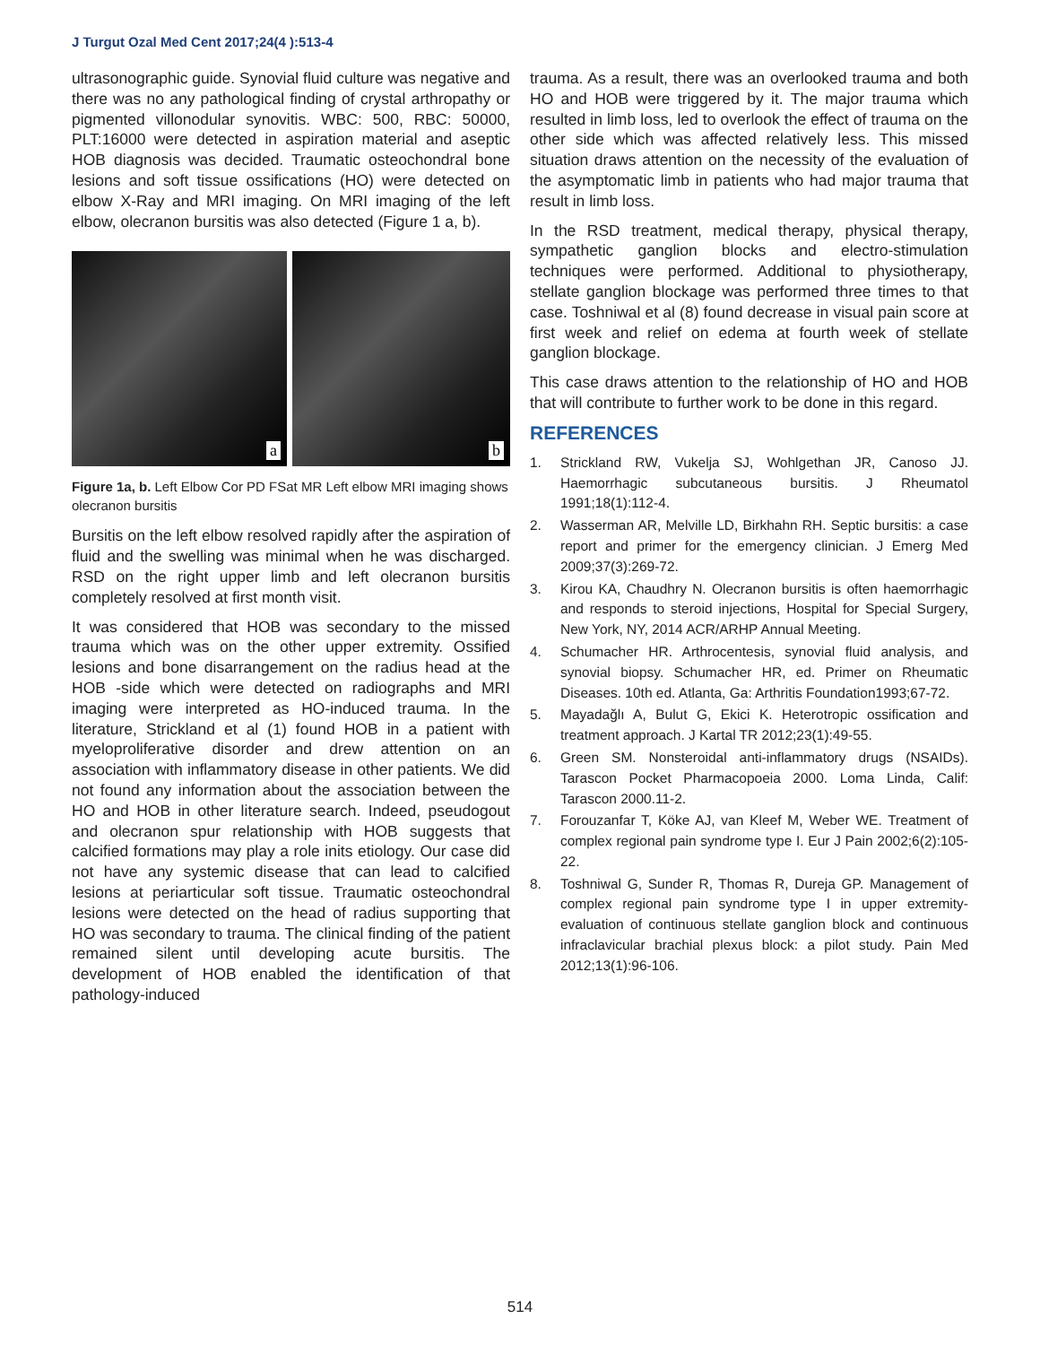J Turgut Ozal Med Cent 2017;24(4 ):513-4
ultrasonographic guide. Synovial fluid culture was negative and there was no any pathological finding of crystal arthropathy or pigmented villonodular synovitis. WBC: 500, RBC: 50000, PLT:16000 were detected in aspiration material and aseptic HOB diagnosis was decided. Traumatic osteochondral bone lesions and soft tissue ossifications (HO) were detected on elbow X-Ray and MRI imaging. On MRI imaging of the left elbow, olecranon bursitis was also detected (Figure 1 a, b).
a
b
Figure 1a, b. Left Elbow Cor PD FSat MR Left elbow MRI imaging shows olecranon bursitis
Bursitis on the left elbow resolved rapidly after the aspiration of fluid and the swelling was minimal when he was discharged. RSD on the right upper limb and left olecranon bursitis completely resolved at first month visit.
It was considered that HOB was secondary to the missed trauma which was on the other upper extremity. Ossified lesions and bone disarrangement on the radius head at the HOB -side which were detected on radiographs and MRI imaging were interpreted as HO-induced trauma. In the literature, Strickland et al (1) found HOB in a patient with myeloproliferative disorder and drew attention on an association with inflammatory disease in other patients. We did not found any information about the association between the HO and HOB in other literature search. Indeed, pseudogout and olecranon spur relationship with HOB suggests that calcified formations may play a role inits etiology. Our case did not have any systemic disease that can lead to calcified lesions at periarticular soft tissue. Traumatic osteochondral lesions were detected on the head of radius supporting that HO was secondary to trauma. The clinical finding of the patient remained silent until developing acute bursitis. The development of HOB enabled the identification of that pathology-induced
trauma. As a result, there was an overlooked trauma and both HO and HOB were triggered by it. The major trauma which resulted in limb loss, led to overlook the effect of trauma on the other side which was affected relatively less. This missed situation draws attention on the necessity of the evaluation of the asymptomatic limb in patients who had major trauma that result in limb loss.
In the RSD treatment, medical therapy, physical therapy, sympathetic ganglion blocks and electro-stimulation techniques were performed. Additional to physiotherapy, stellate ganglion blockage was performed three times to that case. Toshniwal et al (8) found decrease in visual pain score at first week and relief on edema at fourth week of stellate ganglion blockage.
This case draws attention to the relationship of HO and HOB that will contribute to further work to be done in this regard.
REFERENCES
1. Strickland RW, Vukelja SJ, Wohlgethan JR, Canoso JJ. Haemorrhagic subcutaneous bursitis. J Rheumatol 1991;18(1):112-4.
2. Wasserman AR, Melville LD, Birkhahn RH. Septic bursitis: a case report and primer for the emergency clinician. J Emerg Med 2009;37(3):269-72.
3. Kirou KA, Chaudhry N. Olecranon bursitis is often haemorrhagic and responds to steroid injections, Hospital for Special Surgery, New York, NY, 2014 ACR/ARHP Annual Meeting.
4. Schumacher HR. Arthrocentesis, synovial fluid analysis, and synovial biopsy. Schumacher HR, ed. Primer on Rheumatic Diseases. 10th ed. Atlanta, Ga: Arthritis Foundation1993;67-72.
5. Mayadağlı A, Bulut G, Ekici K. Heterotropic ossification and treatment approach. J Kartal TR 2012;23(1):49-55.
6. Green SM. Nonsteroidal anti-inflammatory drugs (NSAIDs). Tarascon Pocket Pharmacopoeia 2000. Loma Linda, Calif: Tarascon 2000.11-2.
7. Forouzanfar T, Köke AJ, van Kleef M, Weber WE. Treatment of complex regional pain syndrome type I. Eur J Pain 2002;6(2):105-22.
8. Toshniwal G, Sunder R, Thomas R, Dureja GP. Management of complex regional pain syndrome type I in upper extremity-evaluation of continuous stellate ganglion block and continuous infraclavicular brachial plexus block: a pilot study. Pain Med 2012;13(1):96-106.
514